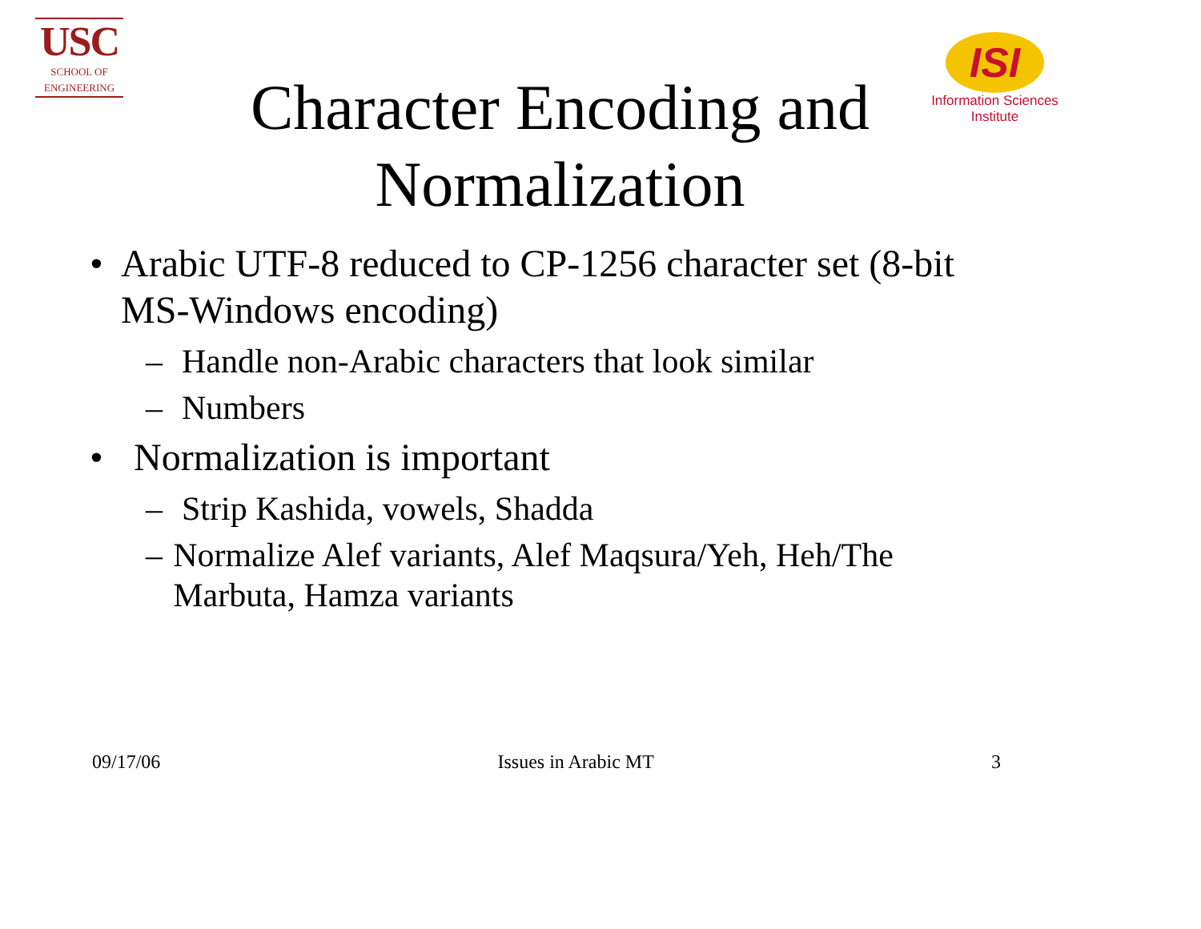USC
SCHOOL OF
ENGINEERING
Character Encoding and Normalization
ISI
Information Sciences Institute
• Arabic UTF-8 reduced to CP-1256 character set (8-bit MS-Windows encoding)
– Handle non-Arabic characters that look similar
– Numbers
• Normalization is important
– Strip Kashida, vowels, Shadda
– Normalize Alef variants, Alef Maqsura/Yeh, Heh/The Marbuta, Hamza variants
09/17/06 Issues in Arabic MT 3